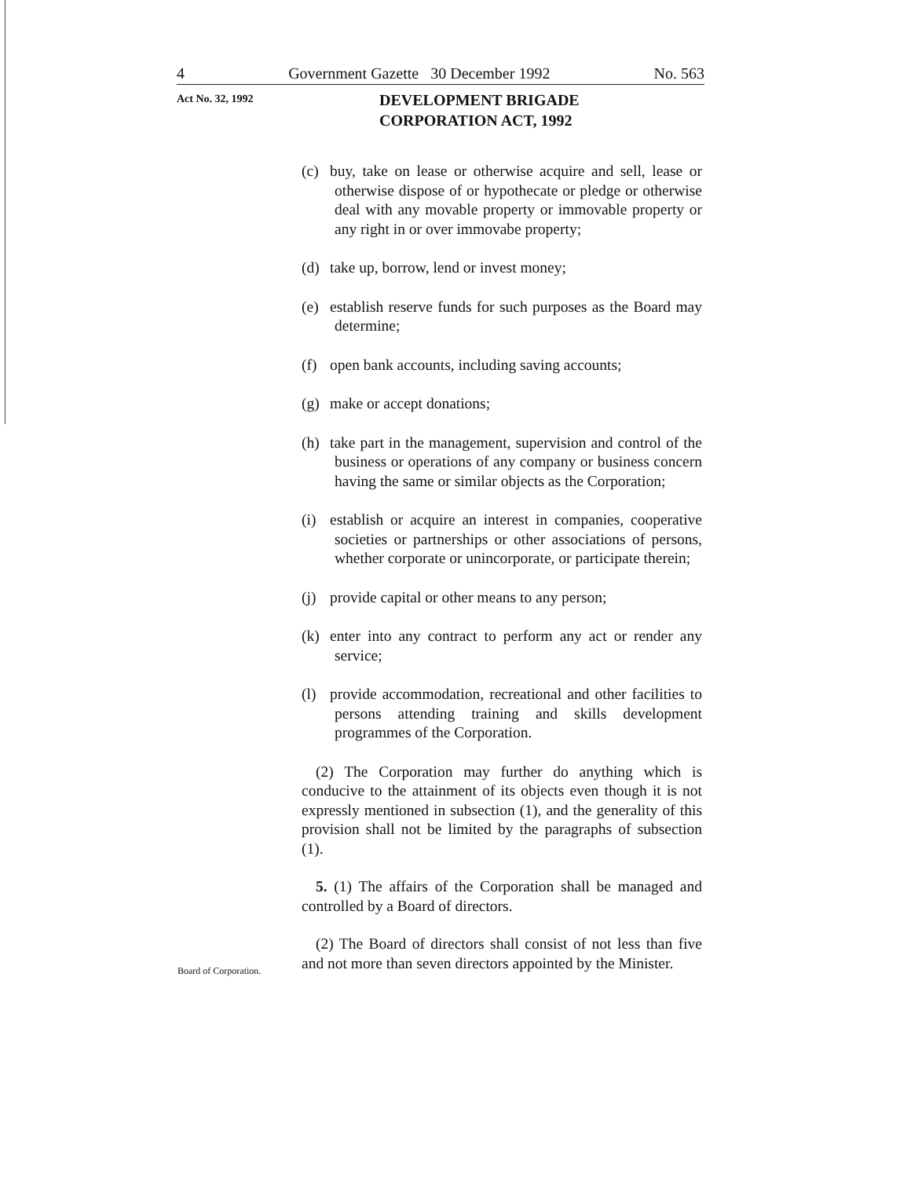4 Government Gazette 30 December 1992 No. 563
Act No. 32, 1992
DEVELOPMENT BRIGADE
CORPORATION ACT, 1992
Board of Corporation.
(c) buy, take on lease or otherwise acquire and sell, lease or otherwise dispose of or hypothecate or pledge or otherwise deal with any movable property or immovable property or any right in or over immovabe property;
(d) take up, borrow, lend or invest money;
(e) establish reserve funds for such purposes as the Board may determine;
(f) open bank accounts, including saving accounts;
(g) make or accept donations;
(h) take part in the management, supervision and control of the business or operations of any company or business concern having the same or similar objects as the Corporation;
(i) establish or acquire an interest in companies, cooperative societies or partnerships or other associations of persons, whether corporate or unincorporate, or participate therein;
(j) provide capital or other means to any person;
(k) enter into any contract to perform any act or render any service;
(l) provide accommodation, recreational and other facilities to persons attending training and skills development programmes of the Corporation.
(2) The Corporation may further do anything which is conducive to the attainment of its objects even though it is not expressly mentioned in subsection (1), and the generality of this provision shall not be limited by the paragraphs of subsection (1).
5. (1) The affairs of the Corporation shall be managed and controlled by a Board of directors.
(2) The Board of directors shall consist of not less than five and not more than seven directors appointed by the Minister.